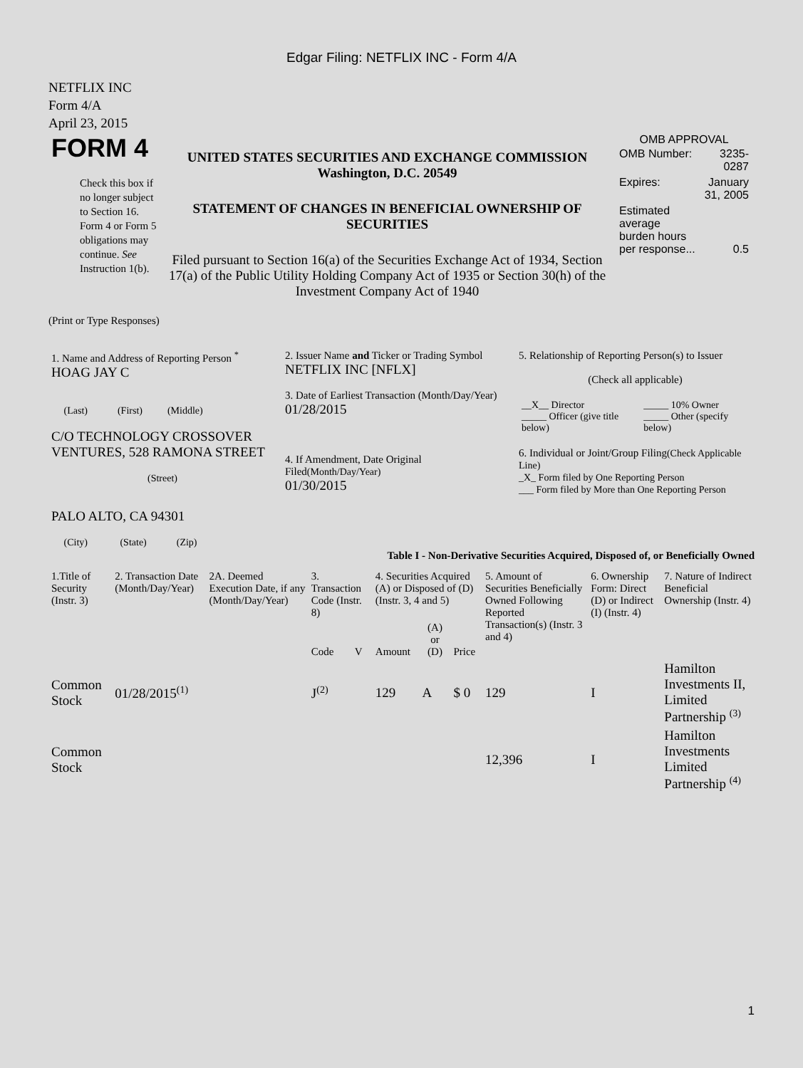Edgar Filing: NETFLIX INC - Form 4/A
NETFLIX INC
Form 4/A
April 23, 2015
| FORM 4 Check this box if no longer subject to Section 16. Form 4 or Form 5 obligations may continue. See Instruction 1(b). | UNITED STATES SECURITIES AND EXCHANGE COMMISSION Washington, D.C. 20549 STATEMENT OF CHANGES IN BENEFICIAL OWNERSHIP OF SECURITIES Filed pursuant to Section 16(a) of the Securities Exchange Act of 1934, Section 17(a) of the Public Utility Holding Company Act of 1935 or Section 30(h) of the Investment Company Act of 1940 | OMB APPROVAL / OMB Number: / 3235-0287 / / Expires: / January 31, 2005 / / Estimated average burden hours per response... / 0.5 / |
(Print or Type Responses)
| 1. Name and Address of Reporting Person <sup>*</sup> HOAG JAY C (Last) (First) (Middle) C/O TECHNOLOGY CROSSOVER VENTURES, 528 RAMONA STREET (Street) PALO ALTO, CA 94301 (City) (State) (Zip) | 2. Issuer Name and Ticker or Trading Symbol NETFLIX INC [NFLX] 3. Date of Earliest Transaction (Month/Day/Year) 01/28/2015 4. If Amendment, Date Original Filed (Month/Day/Year) 01/30/2015 | 5. Relationship of Reporting Person(s) to Issuer (Check all applicable) / __X__ Director _____ Officer (give title below) / _____ 10% Owner _____ Other (specify below) / 6. Individual or Joint/Group Filing (Check Applicable Line) _X_ Form filed by One Reporting Person ___ Form filed by More than One Reporting Person |
Table I - Non-Derivative Securities Acquired, Disposed of, or Beneficially Owned
| 1.Title of Security (Instr. 3) | 2. Transaction Date (Month/Day/Year) | 2A. Deemed Execution Date, if any (Month/Day/Year) | 3. Transaction Code (Instr. 8) | | 4. Securities Acquired (A) or Disposed of (D) (Instr. 3, 4 and 5) | | | 5. Amount of Securities Beneficially Owned Following Reported Transaction(s) (Instr. 3 and 4) | 6. Ownership Form: Direct (D) or Indirect (I) (Instr. 4) | 7. Nature of Indirect Beneficial Ownership (Instr. 4) |
| --- | --- | --- | --- | --- | --- | --- | --- | --- | --- | --- |
| | | | Code | V | Amount | (A) or (D) | Price | | | |
| Common Stock | 01/28/2015<sup>(1)</sup> | | J<sup>(2)</sup> | | 129 | A | $ 0 | 129 | I | Hamilton Investments II, Limited Partnership <sup>(3)</sup> |
| Common Stock | | | | | | | | 12,396 | I | Hamilton Investments Limited Partnership <sup>(4)</sup> |
1